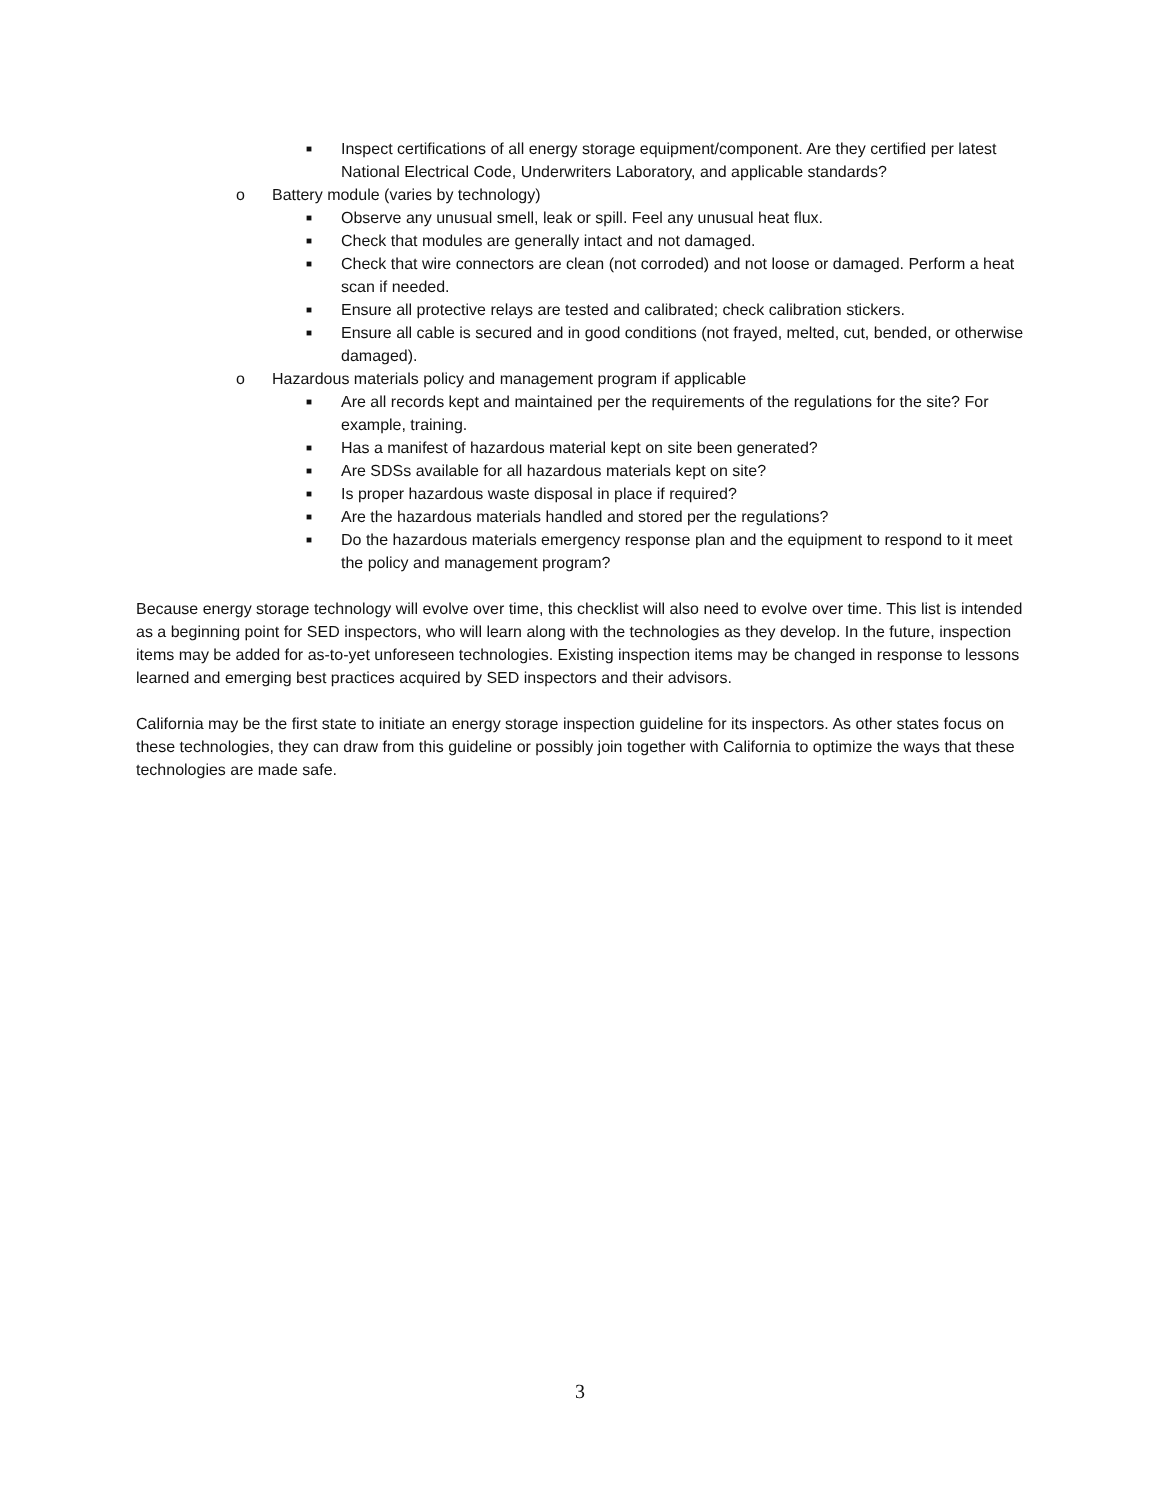■ Inspect certifications of all energy storage equipment/component. Are they certified per latest National Electrical Code, Underwriters Laboratory, and applicable standards?
o Battery module (varies by technology)
■ Observe any unusual smell, leak or spill. Feel any unusual heat flux.
■ Check that modules are generally intact and not damaged.
■ Check that wire connectors are clean (not corroded) and not loose or damaged. Perform a heat scan if needed.
■ Ensure all protective relays are tested and calibrated; check calibration stickers.
■ Ensure all cable is secured and in good conditions (not frayed, melted, cut, bended, or otherwise damaged).
o Hazardous materials policy and management program if applicable
■ Are all records kept and maintained per the requirements of the regulations for the site? For example, training.
■ Has a manifest of hazardous material kept on site been generated?
■ Are SDSs available for all hazardous materials kept on site?
■ Is proper hazardous waste disposal in place if required?
■ Are the hazardous materials handled and stored per the regulations?
■ Do the hazardous materials emergency response plan and the equipment to respond to it meet the policy and management program?
Because energy storage technology will evolve over time, this checklist will also need to evolve over time. This list is intended as a beginning point for SED inspectors, who will learn along with the technologies as they develop. In the future, inspection items may be added for as-to-yet unforeseen technologies. Existing inspection items may be changed in response to lessons learned and emerging best practices acquired by SED inspectors and their advisors.
California may be the first state to initiate an energy storage inspection guideline for its inspectors. As other states focus on these technologies, they can draw from this guideline or possibly join together with California to optimize the ways that these technologies are made safe.
3